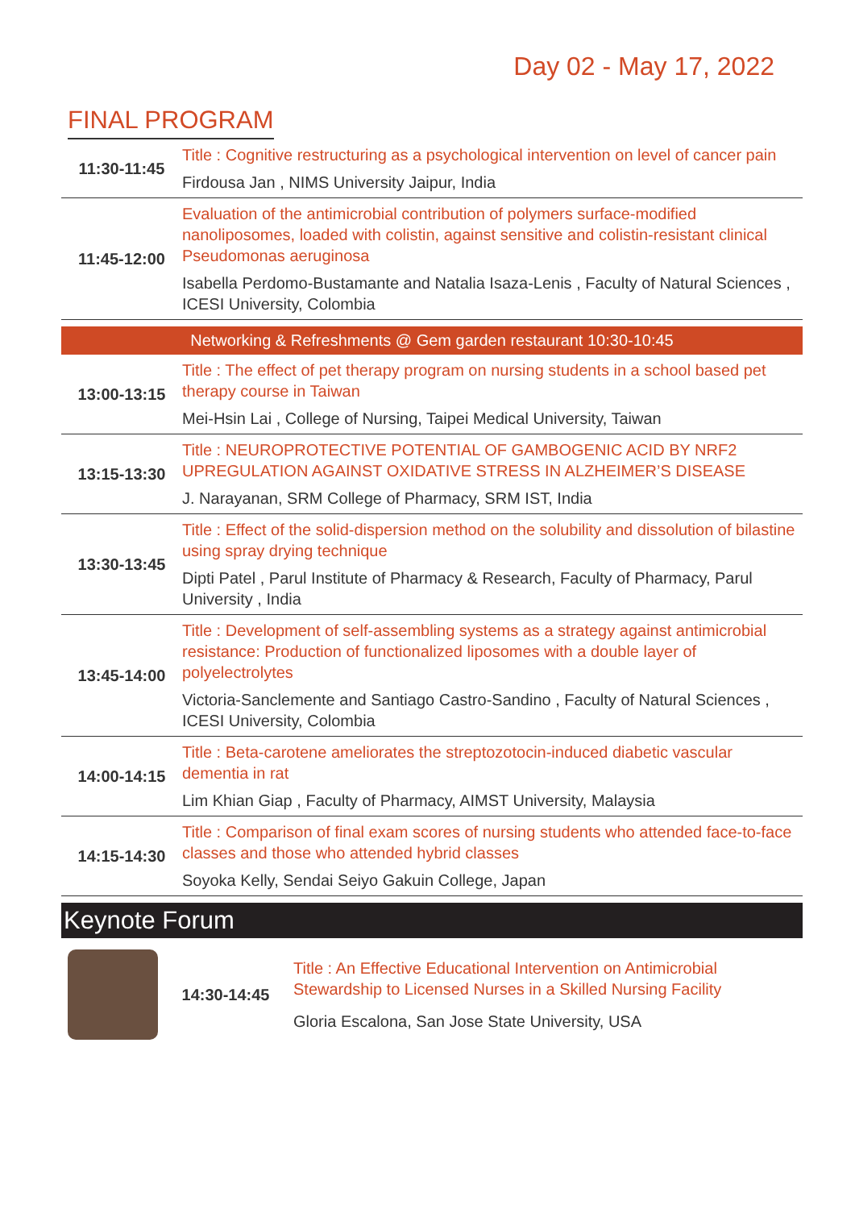Day 02 - May 17, 2022
FINAL PROGRAM
| 11:30-11:45 | Title : Cognitive restructuring as a psychological intervention on level of cancer pain Firdousa Jan , NIMS University Jaipur, India |
| 11:45-12:00 | Evaluation of the antimicrobial contribution of polymers surface-modified nanoliposomes, loaded with colistin, against sensitive and colistin-resistant clinical Pseudomonas aeruginosa Isabella Perdomo-Bustamante and Natalia Isaza-Lenis , Faculty of Natural Sciences , ICESI University, Colombia |
| Networking & Refreshments @ Gem garden restaurant 10:30-10:45 | |
| 13:00-13:15 | Title : The effect of pet therapy program on nursing students in a school based pet therapy course in Taiwan Mei-Hsin Lai , College of Nursing, Taipei Medical University, Taiwan |
| 13:15-13:30 | Title : NEUROPROTECTIVE POTENTIAL OF GAMBOGENIC ACID BY NRF2 UPREGULATION AGAINST OXIDATIVE STRESS IN ALZHEIMER’S DISEASE J. Narayanan, SRM College of Pharmacy, SRM IST, India |
| 13:30-13:45 | Title : Effect of the solid-dispersion method on the solubility and dissolution of bilastine using spray drying technique Dipti Patel , Parul Institute of Pharmacy & Research, Faculty of Pharmacy, Parul University , India |
| 13:45-14:00 | Title : Development of self-assembling systems as a strategy against antimicrobial resistance: Production of functionalized liposomes with a double layer of polyelectrolytes Victoria-Sanclemente and Santiago Castro-Sandino , Faculty of Natural Sciences , ICESI University, Colombia |
| 14:00-14:15 | Title : Beta-carotene ameliorates the streptozotocin-induced diabetic vascular dementia in rat Lim Khian Giap , Faculty of Pharmacy, AIMST University, Malaysia |
| 14:15-14:30 | Title : Comparison of final exam scores of nursing students who attended face-to-face classes and those who attended hybrid classes Soyoka Kelly, Sendai Seiyo Gakuin College, Japan |
Keynote Forum
14:30-14:45
Title : An Effective Educational Intervention on Antimicrobial Stewardship to Licensed Nurses in a Skilled Nursing Facility
Gloria Escalona, San Jose State University, USA